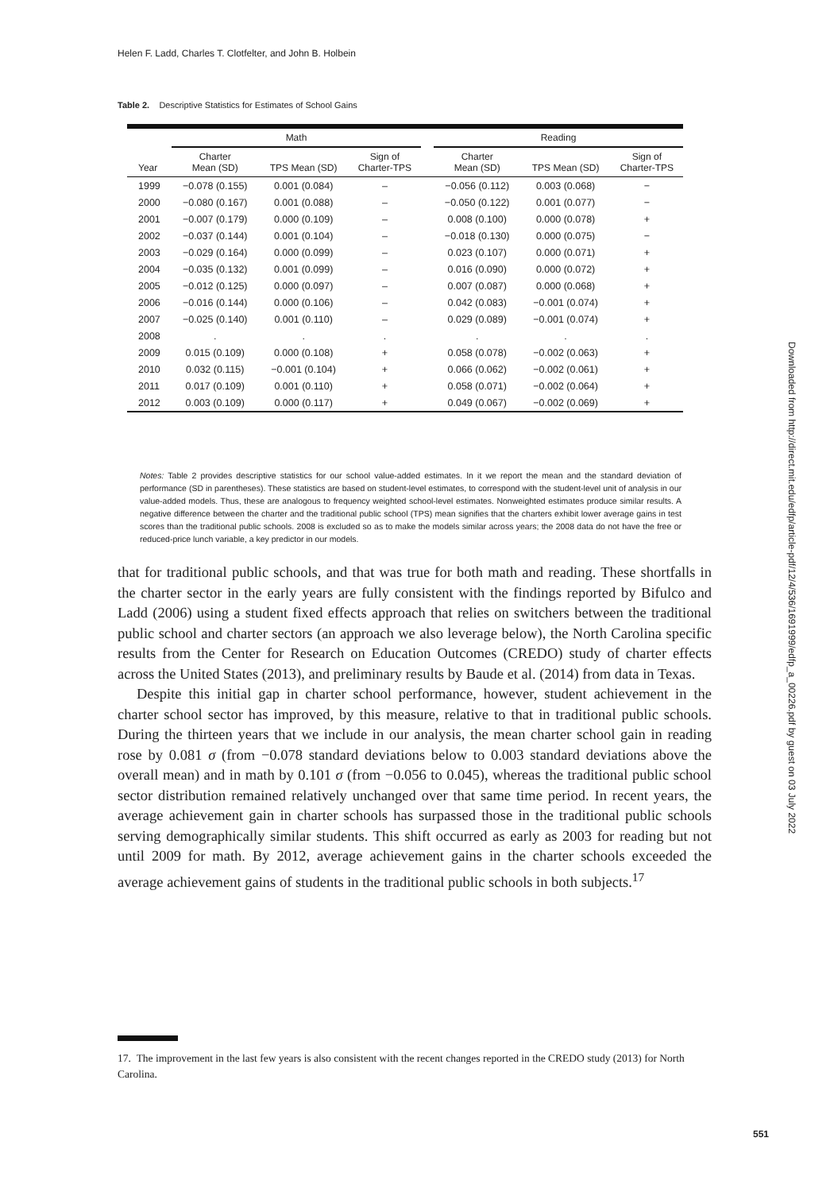Helen F. Ladd, Charles T. Clotfelter, and John B. Holbein
Table 2. Descriptive Statistics for Estimates of School Gains
| | Math | | | | Reading | | |
| --- | --- | --- | --- | --- | --- | --- | --- |
| Year | Charter Mean (SD) | TPS Mean (SD) | Sign of Charter-TPS | | Charter Mean (SD) | TPS Mean (SD) | Sign of Charter-TPS |
| 1999 | −0.078 (0.155) | 0.001 (0.084) | – | | −0.056 (0.112) | 0.003 (0.068) | − |
| 2000 | −0.080 (0.167) | 0.001 (0.088) | – | | −0.050 (0.122) | 0.001 (0.077) | − |
| 2001 | −0.007 (0.179) | 0.000 (0.109) | – | | 0.008 (0.100) | 0.000 (0.078) | + |
| 2002 | −0.037 (0.144) | 0.001 (0.104) | – | | −0.018 (0.130) | 0.000 (0.075) | − |
| 2003 | −0.029 (0.164) | 0.000 (0.099) | – | | 0.023 (0.107) | 0.000 (0.071) | + |
| 2004 | −0.035 (0.132) | 0.001 (0.099) | – | | 0.016 (0.090) | 0.000 (0.072) | + |
| 2005 | −0.012 (0.125) | 0.000 (0.097) | – | | 0.007 (0.087) | 0.000 (0.068) | + |
| 2006 | −0.016 (0.144) | 0.000 (0.106) | – | | 0.042 (0.083) | −0.001 (0.074) | + |
| 2007 | −0.025 (0.140) | 0.001 (0.110) | – | | 0.029 (0.089) | −0.001 (0.074) | + |
| 2008 | . | . | . | | . | . | . |
| 2009 | 0.015 (0.109) | 0.000 (0.108) | + | | 0.058 (0.078) | −0.002 (0.063) | + |
| 2010 | 0.032 (0.115) | −0.001 (0.104) | + | | 0.066 (0.062) | −0.002 (0.061) | + |
| 2011 | 0.017 (0.109) | 0.001 (0.110) | + | | 0.058 (0.071) | −0.002 (0.064) | + |
| 2012 | 0.003 (0.109) | 0.000 (0.117) | + | | 0.049 (0.067) | −0.002 (0.069) | + |
Notes: Table 2 provides descriptive statistics for our school value-added estimates. In it we report the mean and the standard deviation of performance (SD in parentheses). These statistics are based on student-level estimates, to correspond with the student-level unit of analysis in our value-added models. Thus, these are analogous to frequency weighted school-level estimates. Nonweighted estimates produce similar results. A negative difference between the charter and the traditional public school (TPS) mean signifies that the charters exhibit lower average gains in test scores than the traditional public schools. 2008 is excluded so as to make the models similar across years; the 2008 data do not have the free or reduced-price lunch variable, a key predictor in our models.
that for traditional public schools, and that was true for both math and reading. These shortfalls in the charter sector in the early years are fully consistent with the findings reported by Bifulco and Ladd (2006) using a student fixed effects approach that relies on switchers between the traditional public school and charter sectors (an approach we also leverage below), the North Carolina specific results from the Center for Research on Education Outcomes (CREDO) study of charter effects across the United States (2013), and preliminary results by Baude et al. (2014) from data in Texas.
Despite this initial gap in charter school performance, however, student achievement in the charter school sector has improved, by this measure, relative to that in traditional public schools. During the thirteen years that we include in our analysis, the mean charter school gain in reading rose by 0.081 σ (from −0.078 standard deviations below to 0.003 standard deviations above the overall mean) and in math by 0.101 σ (from −0.056 to 0.045), whereas the traditional public school sector distribution remained relatively unchanged over that same time period. In recent years, the average achievement gain in charter schools has surpassed those in the traditional public schools serving demographically similar students. This shift occurred as early as 2003 for reading but not until 2009 for math. By 2012, average achievement gains in the charter schools exceeded the average achievement gains of students in the traditional public schools in both subjects.<sup>17</sup>
17. The improvement in the last few years is also consistent with the recent changes reported in the CREDO study (2013) for North Carolina.
551
Downloaded from http://direct.mit.edu/edfp/article-pdf/12/4/536/1691999/edfp_a_00226.pdf by guest on 03 July 2022